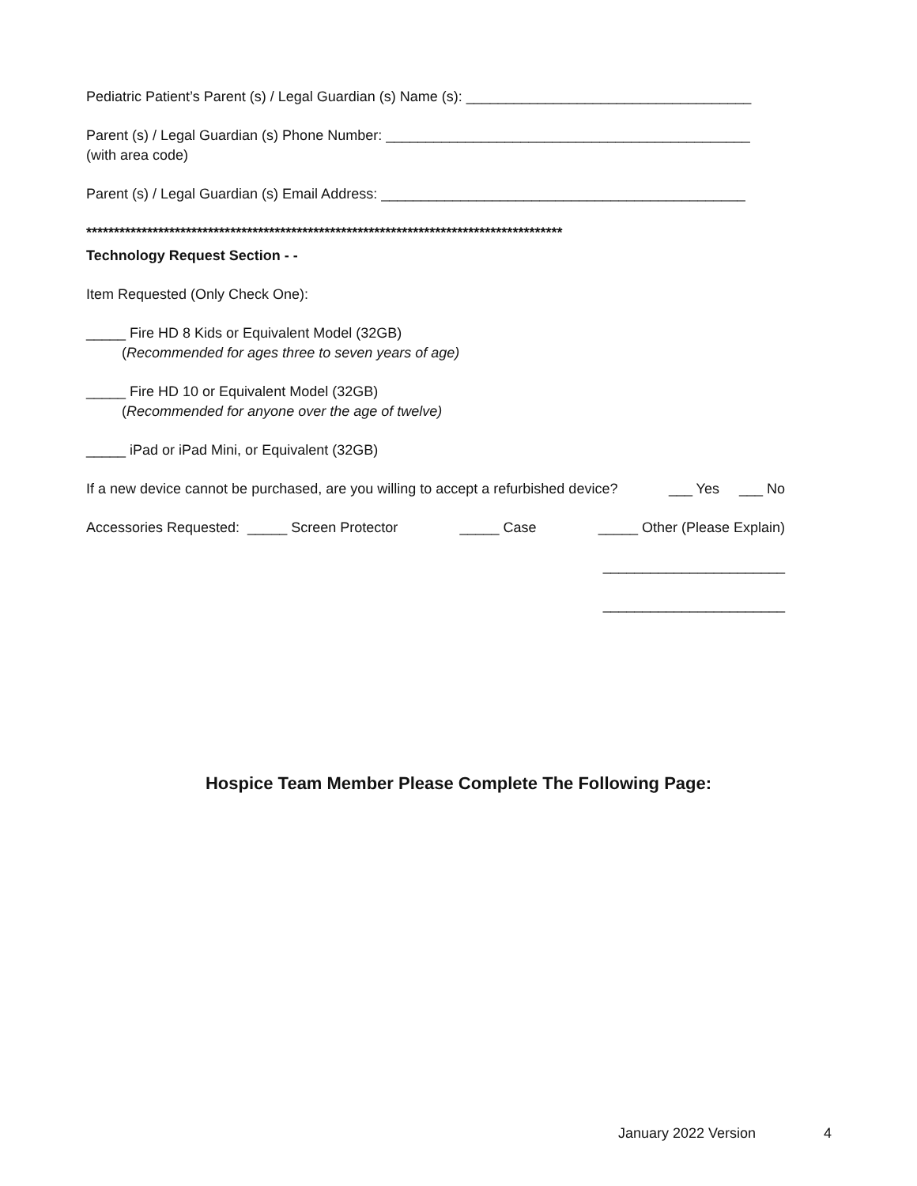Pediatric Patient’s Parent (s) / Legal Guardian (s) Name (s): ____________________________________
Parent (s) / Legal Guardian (s) Phone Number: ______________________________________________ (with area code)
Parent (s) / Legal Guardian (s) Email Address: ______________________________________________
**************************************************************************************
Technology Request Section - -
Item Requested (Only Check One):
_____ Fire HD 8 Kids or Equivalent Model (32GB) (Recommended for ages three to seven years of age)
_____ Fire HD 10 or Equivalent Model (32GB) (Recommended for anyone over the age of twelve)
_____ iPad or iPad Mini, or Equivalent (32GB)
If a new device cannot be purchased, are you willing to accept a refurbished device? ___ Yes ___ No
Accessories Requested: _____ Screen Protector _____ Case _____ Other (Please Explain)
_______________________
_______________________
Hospice Team Member Please Complete The Following Page:
January 2022 Version 4